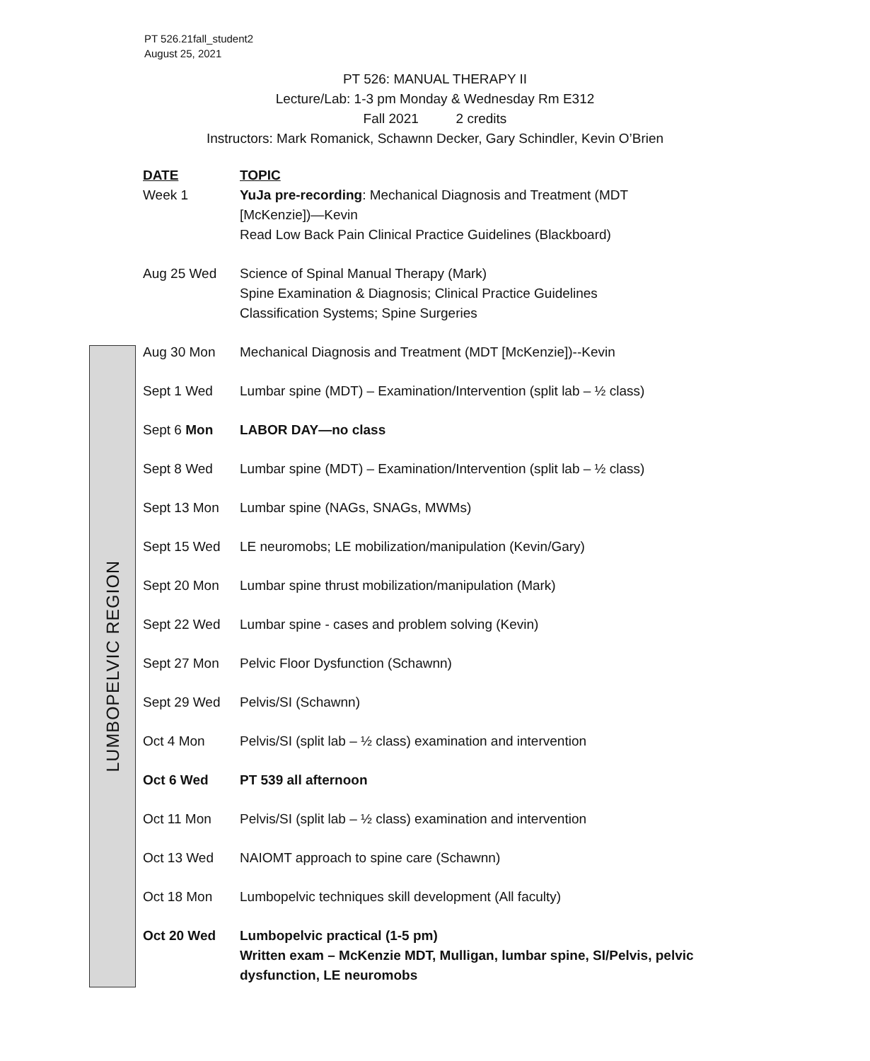PT 526.21fall_student2
August 25, 2021
PT 526: MANUAL THERAPY II
Lecture/Lab: 1-3 pm Monday & Wednesday Rm E312
Fall 2021 2 credits
Instructors: Mark Romanick, Schawnn Decker, Gary Schindler, Kevin O’Brien
LUMBOPELVIC REGION
| DATE | TOPIC |
| --- | --- |
| Week 1 | YuJa pre-recording : Mechanical Diagnosis and Treatment (MDT [McKenzie])—Kevin Read Low Back Pain Clinical Practice Guidelines (Blackboard) |
| Aug 25 Wed | Science of Spinal Manual Therapy (Mark) Spine Examination & Diagnosis; Clinical Practice Guidelines Classification Systems; Spine Surgeries |
| Aug 30 Mon | Mechanical Diagnosis and Treatment (MDT [McKenzie])--Kevin |
| Sept 1 Wed | Lumbar spine (MDT) – Examination/Intervention (split lab – ½ class) |
| Sept 6 Mon | LABOR DAY—no class |
| Sept 8 Wed | Lumbar spine (MDT) – Examination/Intervention (split lab – ½ class) |
| Sept 13 Mon | Lumbar spine (NAGs, SNAGs, MWMs) |
| Sept 15 Wed | LE neuromobs; LE mobilization/manipulation (Kevin/Gary) |
| Sept 20 Mon | Lumbar spine thrust mobilization/manipulation (Mark) |
| Sept 22 Wed | Lumbar spine - cases and problem solving (Kevin) |
| Sept 27 Mon | Pelvic Floor Dysfunction (Schawnn) |
| Sept 29 Wed | Pelvis/SI (Schawnn) |
| Oct 4 Mon | Pelvis/SI (split lab – ½ class) examination and intervention |
| Oct 6 Wed | PT 539 all afternoon |
| Oct 11 Mon | Pelvis/SI (split lab – ½ class) examination and intervention |
| Oct 13 Wed | NAIOMT approach to spine care (Schawnn) |
| Oct 18 Mon | Lumbopelvic techniques skill development (All faculty) |
| Oct 20 Wed | Lumbopelvic practical (1-5 pm) Written exam – McKenzie MDT, Mulligan, lumbar spine, SI/Pelvis, pelvic dysfunction, LE neuromobs |